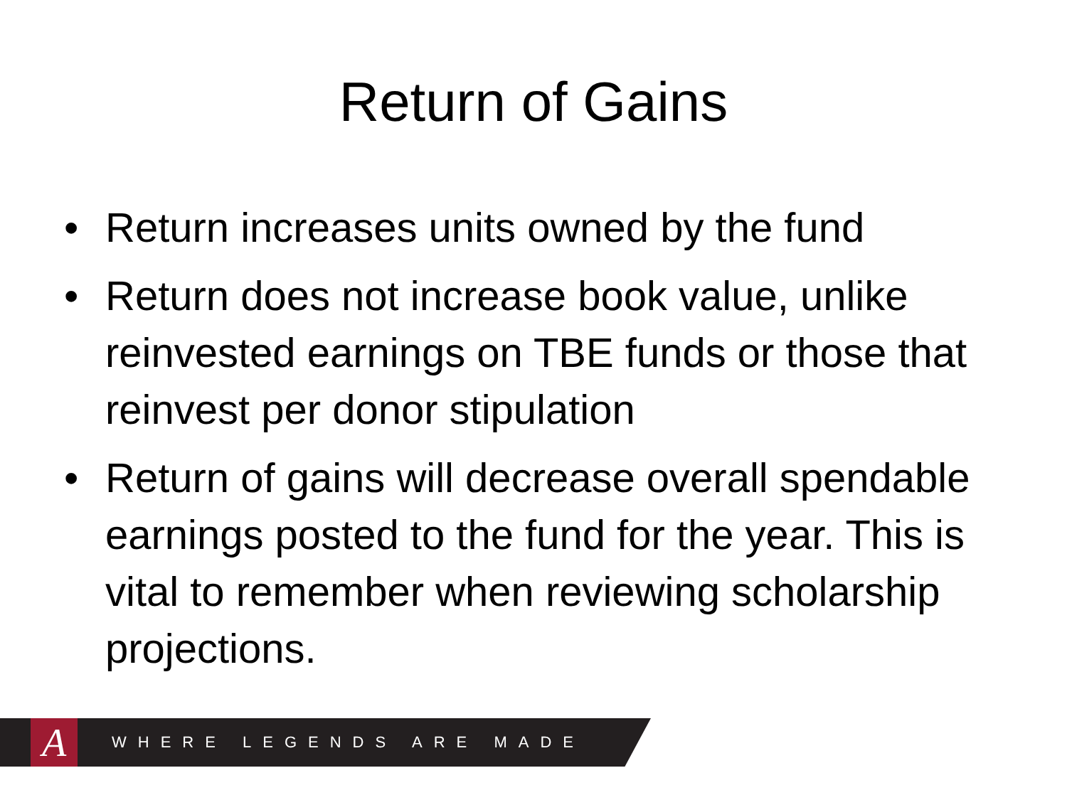Return of Gains
• Return increases units owned by the fund
• Return does not increase book value, unlike reinvested earnings on TBE funds or those that reinvest per donor stipulation
• Return of gains will decrease overall spendable earnings posted to the fund for the year. This is vital to remember when reviewing scholarship projections.
A
WHERE LEGENDS ARE MADE